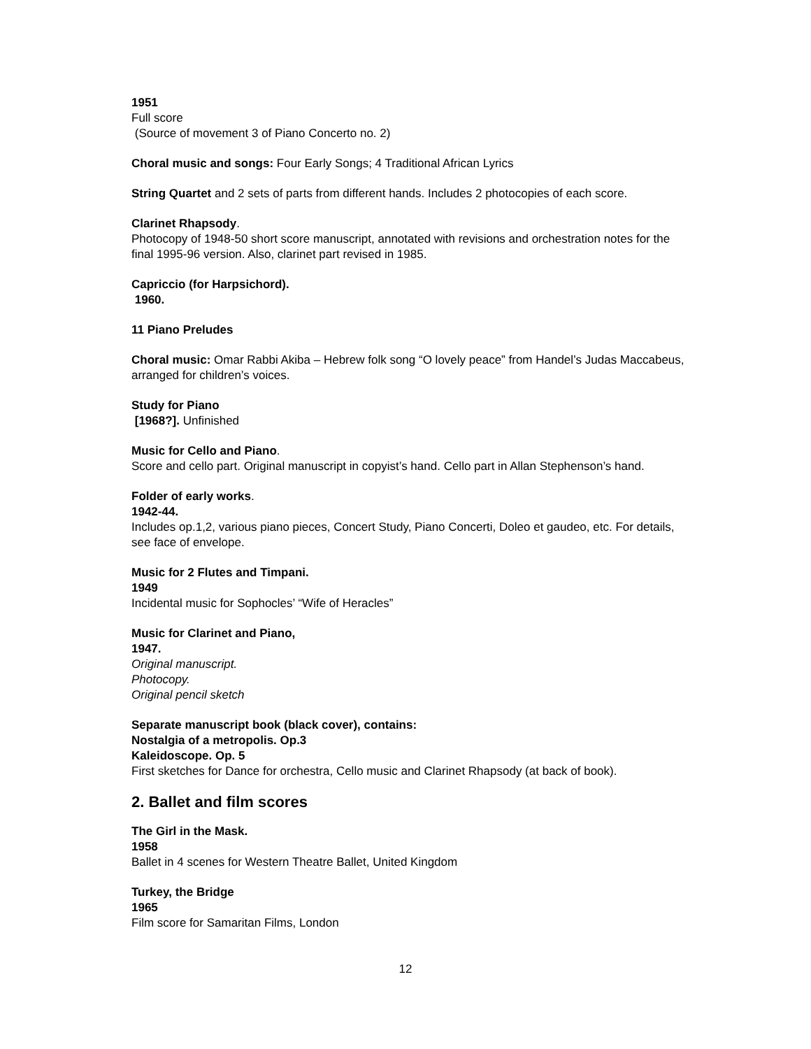1951
Full score
(Source of movement 3 of Piano Concerto no. 2)
Choral music and songs: Four Early Songs; 4 Traditional African Lyrics
String Quartet and 2 sets of parts from different hands. Includes 2 photocopies of each score.
Clarinet Rhapsody.
Photocopy of 1948-50 short score manuscript, annotated with revisions and orchestration notes for the final 1995-96 version. Also, clarinet part revised in 1985.
Capriccio (for Harpsichord).
1960.
11 Piano Preludes
Choral music: Omar Rabbi Akiba – Hebrew folk song “O lovely peace” from Handel’s Judas Maccabeus, arranged for children’s voices.
Study for Piano
[1968?]. Unfinished
Music for Cello and Piano.
Score and cello part. Original manuscript in copyist’s hand. Cello part in Allan Stephenson’s hand.
Folder of early works.
1942-44.
Includes op.1,2, various piano pieces, Concert Study, Piano Concerti, Doleo et gaudeo, etc. For details, see face of envelope.
Music for 2 Flutes and Timpani.
1949
Incidental music for Sophocles’ “Wife of Heracles”
Music for Clarinet and Piano,
1947.
Original manuscript.
Photocopy.
Original pencil sketch
Separate manuscript book (black cover), contains:
Nostalgia of a metropolis. Op.3
Kaleidoscope. Op. 5
First sketches for Dance for orchestra, Cello music and Clarinet Rhapsody (at back of book).
2. Ballet and film scores
The Girl in the Mask.
1958
Ballet in 4 scenes for Western Theatre Ballet, United Kingdom
Turkey, the Bridge
1965
Film score for Samaritan Films, London
12